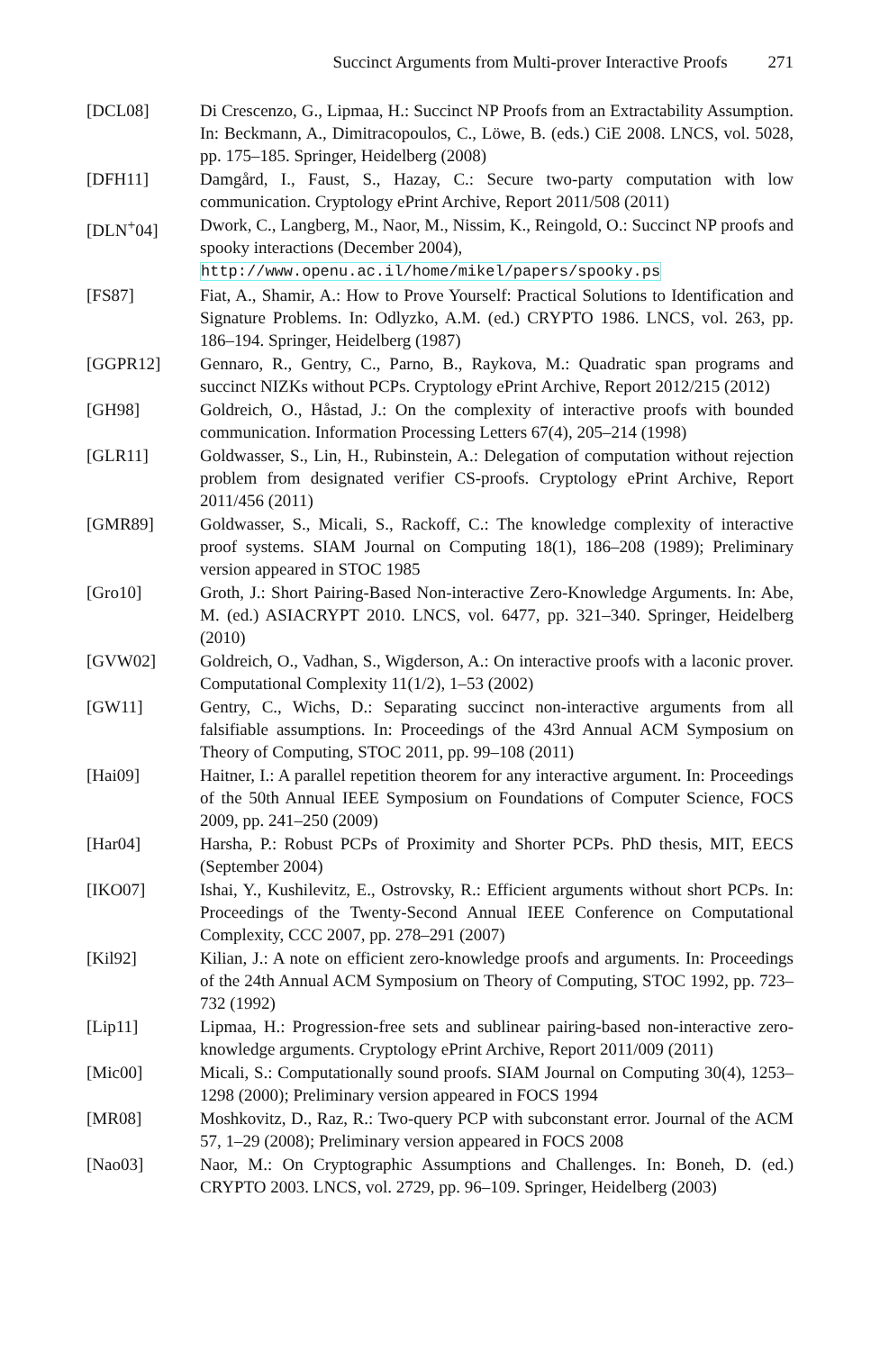Succinct Arguments from Multi-prover Interactive Proofs 271
[DCL08] Di Crescenzo, G., Lipmaa, H.: Succinct NP Proofs from an Extractability Assumption. In: Beckmann, A., Dimitracopoulos, C., Löwe, B. (eds.) CiE 2008. LNCS, vol. 5028, pp. 175–185. Springer, Heidelberg (2008)
[DFH11] Damgård, I., Faust, S., Hazay, C.: Secure two-party computation with low communication. Cryptology ePrint Archive, Report 2011/508 (2011)
[DLN<sup>+</sup>04] Dwork, C., Langberg, M., Naor, M., Nissim, K., Reingold, O.: Succinct NP proofs and spooky interactions (December 2004),
http://www.openu.ac.il/home/mikel/papers/spooky.ps
[FS87] Fiat, A., Shamir, A.: How to Prove Yourself: Practical Solutions to Identification and Signature Problems. In: Odlyzko, A.M. (ed.) CRYPTO 1986. LNCS, vol. 263, pp. 186–194. Springer, Heidelberg (1987)
[GGPR12] Gennaro, R., Gentry, C., Parno, B., Raykova, M.: Quadratic span programs and succinct NIZKs without PCPs. Cryptology ePrint Archive, Report 2012/215 (2012)
[GH98] Goldreich, O., Håstad, J.: On the complexity of interactive proofs with bounded communication. Information Processing Letters 67(4), 205–214 (1998)
[GLR11] Goldwasser, S., Lin, H., Rubinstein, A.: Delegation of computation without rejection problem from designated verifier CS-proofs. Cryptology ePrint Archive, Report 2011/456 (2011)
[GMR89] Goldwasser, S., Micali, S., Rackoff, C.: The knowledge complexity of interactive proof systems. SIAM Journal on Computing 18(1), 186–208 (1989); Preliminary version appeared in STOC 1985
[Gro10] Groth, J.: Short Pairing-Based Non-interactive Zero-Knowledge Arguments. In: Abe, M. (ed.) ASIACRYPT 2010. LNCS, vol. 6477, pp. 321–340. Springer, Heidelberg (2010)
[GVW02] Goldreich, O., Vadhan, S., Wigderson, A.: On interactive proofs with a laconic prover. Computational Complexity 11(1/2), 1–53 (2002)
[GW11] Gentry, C., Wichs, D.: Separating succinct non-interactive arguments from all falsifiable assumptions. In: Proceedings of the 43rd Annual ACM Symposium on Theory of Computing, STOC 2011, pp. 99–108 (2011)
[Hai09] Haitner, I.: A parallel repetition theorem for any interactive argument. In: Proceedings of the 50th Annual IEEE Symposium on Foundations of Computer Science, FOCS 2009, pp. 241–250 (2009)
[Har04] Harsha, P.: Robust PCPs of Proximity and Shorter PCPs. PhD thesis, MIT, EECS (September 2004)
[IKO07] Ishai, Y., Kushilevitz, E., Ostrovsky, R.: Efficient arguments without short PCPs. In: Proceedings of the Twenty-Second Annual IEEE Conference on Computational Complexity, CCC 2007, pp. 278–291 (2007)
[Kil92] Kilian, J.: A note on efficient zero-knowledge proofs and arguments. In: Proceedings of the 24th Annual ACM Symposium on Theory of Computing, STOC 1992, pp. 723–732 (1992)
[Lip11] Lipmaa, H.: Progression-free sets and sublinear pairing-based non-interactive zero-knowledge arguments. Cryptology ePrint Archive, Report 2011/009 (2011)
[Mic00] Micali, S.: Computationally sound proofs. SIAM Journal on Computing 30(4), 1253–1298 (2000); Preliminary version appeared in FOCS 1994
[MR08] Moshkovitz, D., Raz, R.: Two-query PCP with subconstant error. Journal of the ACM 57, 1–29 (2008); Preliminary version appeared in FOCS 2008
[Nao03] Naor, M.: On Cryptographic Assumptions and Challenges. In: Boneh, D. (ed.) CRYPTO 2003. LNCS, vol. 2729, pp. 96–109. Springer, Heidelberg (2003)